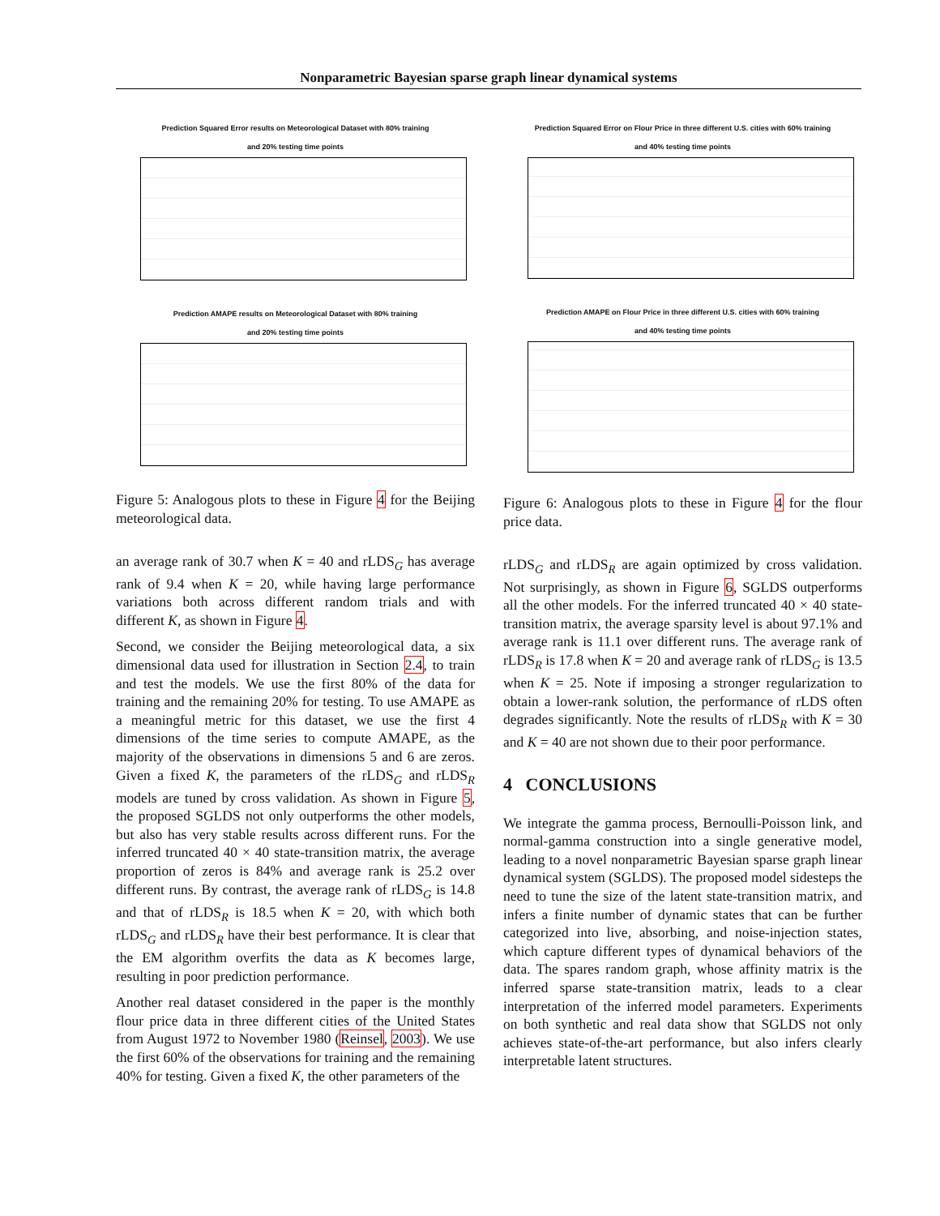Nonparametric Bayesian sparse graph linear dynamical systems
Prediction Squared Error results on Meteorological Dataset with 80% training
and 20% testing time points
Prediction AMAPE results on Meteorological Dataset with 80% training
and 20% testing time points
Figure 5: Analogous plots to these in Figure 4 for the Beijing meteorological data.
an average rank of 30.7 when K = 40 and rLDS<sub>G</sub> has average rank of 9.4 when K = 20, while having large performance variations both across different random trials and with different K, as shown in Figure 4.
Second, we consider the Beijing meteorological data, a six dimensional data used for illustration in Section 2.4, to train and test the models. We use the first 80% of the data for training and the remaining 20% for testing. To use AMAPE as a meaningful metric for this dataset, we use the first 4 dimensions of the time series to compute AMAPE, as the majority of the observations in dimensions 5 and 6 are zeros. Given a fixed K, the parameters of the rLDS<sub>G</sub> and rLDS<sub>R</sub> models are tuned by cross validation. As shown in Figure 5, the proposed SGLDS not only outperforms the other models, but also has very stable results across different runs. For the inferred truncated 40 × 40 state-transition matrix, the average proportion of zeros is 84% and average rank is 25.2 over different runs. By contrast, the average rank of rLDS<sub>G</sub> is 14.8 and that of rLDS<sub>R</sub> is 18.5 when K = 20, with which both rLDS<sub>G</sub> and rLDS<sub>R</sub> have their best performance. It is clear that the EM algorithm overfits the data as K becomes large, resulting in poor prediction performance.
Another real dataset considered in the paper is the monthly flour price data in three different cities of the United States from August 1972 to November 1980 (Reinsel, 2003). We use the first 60% of the observations for training and the remaining 40% for testing. Given a fixed K, the other parameters of the
Prediction Squared Error on Flour Price in three different U.S. cities with 60% training
and 40% testing time points
Prediction AMAPE on Flour Price in three different U.S. cities with 60% training
and 40% testing time points
Figure 6: Analogous plots to these in Figure 4 for the flour price data.
rLDS<sub>G</sub> and rLDS<sub>R</sub> are again optimized by cross validation. Not surprisingly, as shown in Figure 6, SGLDS outperforms all the other models. For the inferred truncated 40 × 40 state-transition matrix, the average sparsity level is about 97.1% and average rank is 11.1 over different runs. The average rank of rLDS<sub>R</sub> is 17.8 when K = 20 and average rank of rLDS<sub>G</sub> is 13.5 when K = 25. Note if imposing a stronger regularization to obtain a lower-rank solution, the performance of rLDS often degrades significantly. Note the results of rLDS<sub>R</sub> with K = 30 and K = 40 are not shown due to their poor performance.
4 CONCLUSIONS
We integrate the gamma process, Bernoulli-Poisson link, and normal-gamma construction into a single generative model, leading to a novel nonparametric Bayesian sparse graph linear dynamical system (SGLDS). The proposed model sidesteps the need to tune the size of the latent state-transition matrix, and infers a finite number of dynamic states that can be further categorized into live, absorbing, and noise-injection states, which capture different types of dynamical behaviors of the data. The spares random graph, whose affinity matrix is the inferred sparse state-transition matrix, leads to a clear interpretation of the inferred model parameters. Experiments on both synthetic and real data show that SGLDS not only achieves state-of-the-art performance, but also infers clearly interpretable latent structures.